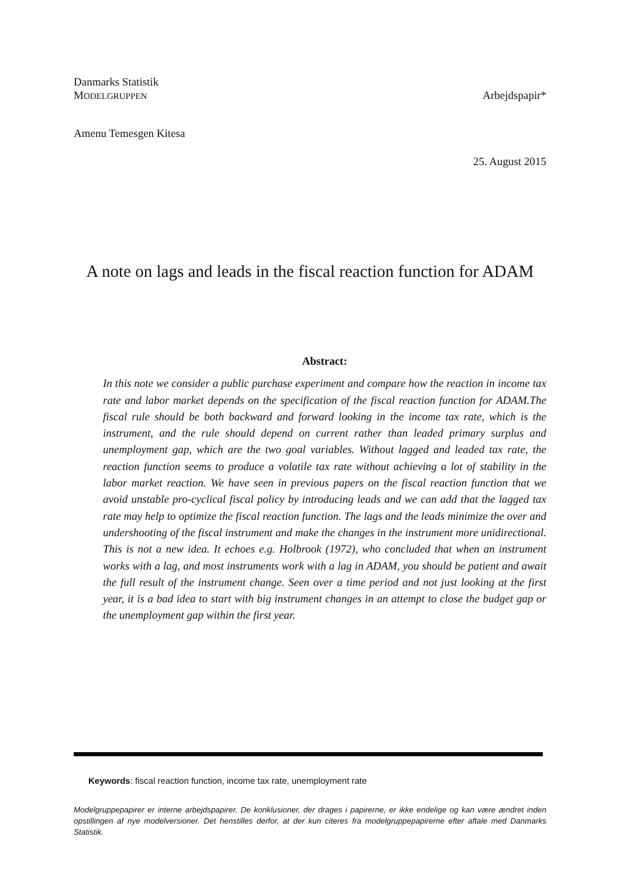Danmarks Statistik
MODELGRUPPEN Arbejdspapir*
Amenu Temesgen Kitesa
25. August 2015
A note on lags and leads in the fiscal reaction function for ADAM
Abstract:
In this note we consider a public purchase experiment and compare how the reaction in income tax rate and labor market depends on the specification of the fiscal reaction function for ADAM.The fiscal rule should be both backward and forward looking in the income tax rate, which is the instrument, and the rule should depend on current rather than leaded primary surplus and unemployment gap, which are the two goal variables. Without lagged and leaded tax rate, the reaction function seems to produce a volatile tax rate without achieving a lot of stability in the labor market reaction. We have seen in previous papers on the fiscal reaction function that we avoid unstable pro-cyclical fiscal policy by introducing leads and we can add that the lagged tax rate may help to optimize the fiscal reaction function. The lags and the leads minimize the over and undershooting of the fiscal instrument and make the changes in the instrument more unidirectional. This is not a new idea. It echoes e.g. Holbrook (1972), who concluded that when an instrument works with a lag, and most instruments work with a lag in ADAM, you should be patient and await the full result of the instrument change. Seen over a time period and not just looking at the first year, it is a bad idea to start with big instrument changes in an attempt to close the budget gap or the unemployment gap within the first year.
Keywords: fiscal reaction function, income tax rate, unemployment rate
Modelgruppepapirer er interne arbejdspapirer. De konklusioner, der drages i papirerne, er ikke endelige og kan være ændret inden opstillingen af nye modelversioner. Det henstilles derfor, at der kun citeres fra modelgruppepapirerne efter aftale med Danmarks Statistik.